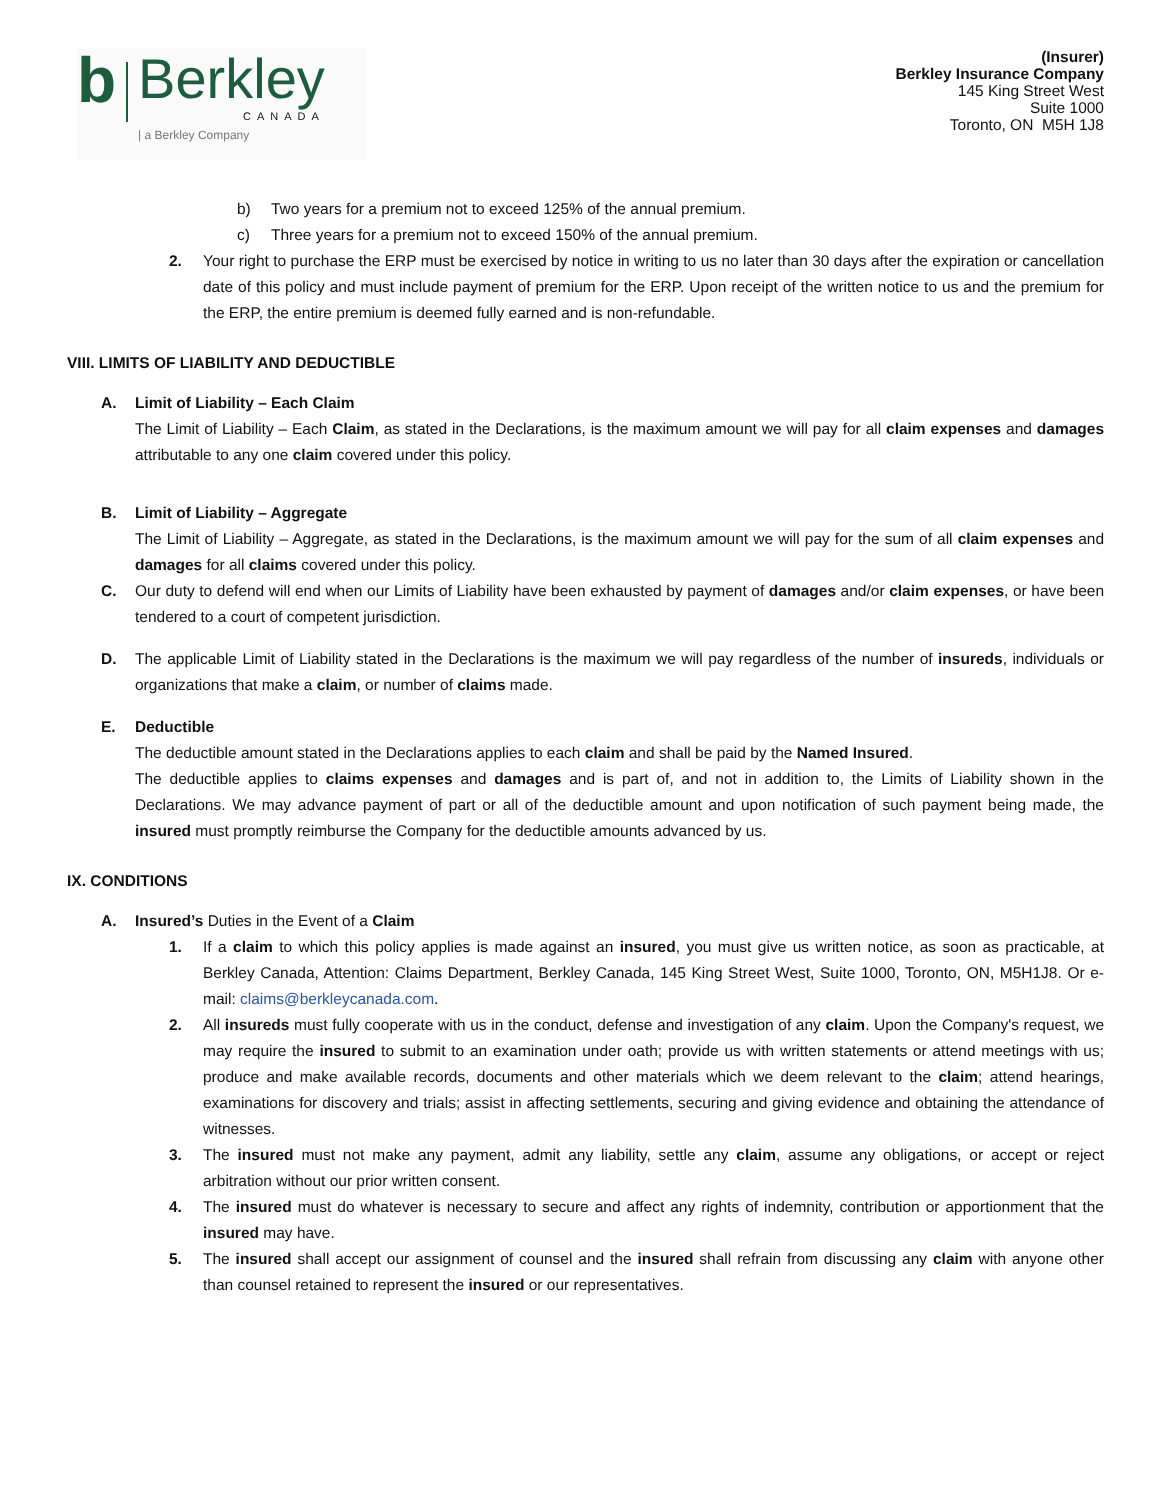b
Berkley
CANADA
| a Berkley Company
(Insurer)
Berkley Insurance Company
145 King Street West
Suite 1000
Toronto, ON M5H 1J8
b) Two years for a premium not to exceed 125% of the annual premium.
c) Three years for a premium not to exceed 150% of the annual premium.
2. Your right to purchase the ERP must be exercised by notice in writing to us no later than 30 days after the expiration or cancellation date of this policy and must include payment of premium for the ERP. Upon receipt of the written notice to us and the premium for the ERP, the entire premium is deemed fully earned and is non-refundable.
VIII. LIMITS OF LIABILITY AND DEDUCTIBLE
A. Limit of Liability – Each Claim
The Limit of Liability – Each Claim, as stated in the Declarations, is the maximum amount we will pay for all claim expenses and damages attributable to any one claim covered under this policy.
B. Limit of Liability – Aggregate
The Limit of Liability – Aggregate, as stated in the Declarations, is the maximum amount we will pay for the sum of all claim expenses and damages for all claims covered under this policy.
C. Our duty to defend will end when our Limits of Liability have been exhausted by payment of damages and/or claim expenses, or have been tendered to a court of competent jurisdiction.
D. The applicable Limit of Liability stated in the Declarations is the maximum we will pay regardless of the number of insureds, individuals or organizations that make a claim, or number of claims made.
E. Deductible
The deductible amount stated in the Declarations applies to each claim and shall be paid by the Named Insured.
The deductible applies to claims expenses and damages and is part of, and not in addition to, the Limits of Liability shown in the Declarations. We may advance payment of part or all of the deductible amount and upon notification of such payment being made, the insured must promptly reimburse the Company for the deductible amounts advanced by us.
IX. CONDITIONS
A. Insured’s Duties in the Event of a Claim
1. If a claim to which this policy applies is made against an insured, you must give us written notice, as soon as practicable, at Berkley Canada, Attention: Claims Department, Berkley Canada, 145 King Street West, Suite 1000, Toronto, ON, M5H1J8. Or e-mail: claims@berkleycanada.com.
2. All insureds must fully cooperate with us in the conduct, defense and investigation of any claim. Upon the Company's request, we may require the insured to submit to an examination under oath; provide us with written statements or attend meetings with us; produce and make available records, documents and other materials which we deem relevant to the claim; attend hearings, examinations for discovery and trials; assist in affecting settlements, securing and giving evidence and obtaining the attendance of witnesses.
3. The insured must not make any payment, admit any liability, settle any claim, assume any obligations, or accept or reject arbitration without our prior written consent.
4. The insured must do whatever is necessary to secure and affect any rights of indemnity, contribution or apportionment that the insured may have.
5. The insured shall accept our assignment of counsel and the insured shall refrain from discussing any claim with anyone other than counsel retained to represent the insured or our representatives.